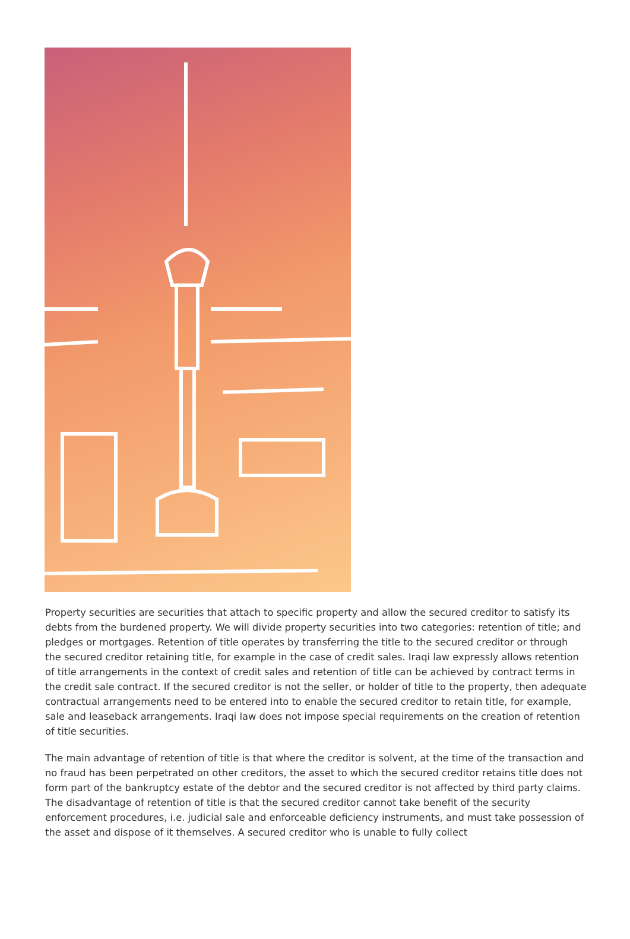Property securities are securities that attach to specific property and allow the secured creditor to satisfy its debts from the burdened property. We will divide property securities into two categories: retention of title; and pledges or mortgages. Retention of title operates by transferring the title to the secured creditor or through the secured creditor retaining title, for example in the case of credit sales. Iraqi law expressly allows retention of title arrangements in the context of credit sales and retention of title can be achieved by contract terms in the credit sale contract. If the secured creditor is not the seller, or holder of title to the property, then adequate contractual arrangements need to be entered into to enable the secured creditor to retain title, for example, sale and leaseback arrangements. Iraqi law does not impose special requirements on the creation of retention of title securities.
The main advantage of retention of title is that where the creditor is solvent, at the time of the transaction and no fraud has been perpetrated on other creditors, the asset to which the secured creditor retains title does not form part of the bankruptcy estate of the debtor and the secured creditor is not affected by third party claims. The disadvantage of retention of title is that the secured creditor cannot take benefit of the security enforcement procedures, i.e. judicial sale and enforceable deficiency instruments, and must take possession of the asset and dispose of it themselves. A secured creditor who is unable to fully collect